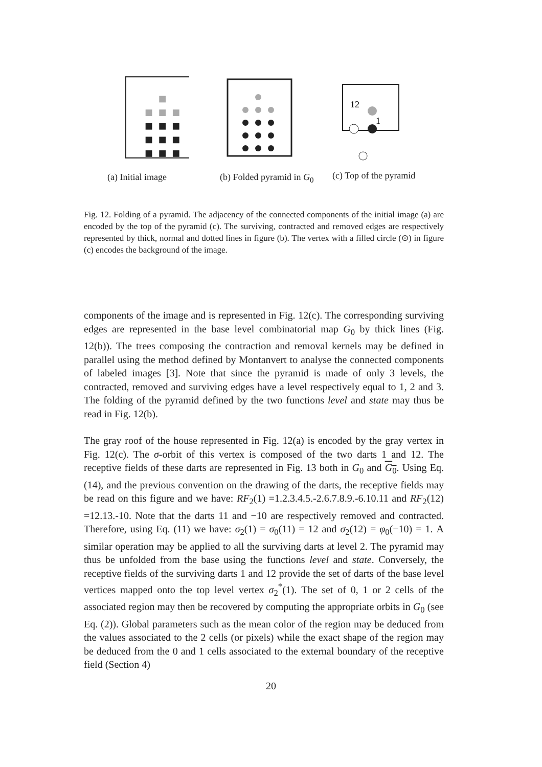(a) Initial image (b) Folded pyramid in G<sub>0</sub>
12
1
(c) Top of the pyramid
Fig. 12. Folding of a pyramid. The adjacency of the connected components of the initial image (a) are encoded by the top of the pyramid (c). The surviving, contracted and removed edges are respectively represented by thick, normal and dotted lines in figure (b). The vertex with a filled circle (⊙) in figure (c) encodes the background of the image.
components of the image and is represented in Fig. 12(c). The corresponding surviving edges are represented in the base level combinatorial map G<sub>0</sub> by thick lines (Fig. 12(b)). The trees composing the contraction and removal kernels may be defined in parallel using the method defined by Montanvert to analyse the connected components of labeled images [3]. Note that since the pyramid is made of only 3 levels, the contracted, removed and surviving edges have a level respectively equal to 1, 2 and 3. The folding of the pyramid defined by the two functions level and state may thus be read in Fig. 12(b).
The gray roof of the house represented in Fig. 12(a) is encoded by the gray vertex in Fig. 12(c). The σ-orbit of this vertex is composed of the two darts 1 and 12. The receptive fields of these darts are represented in Fig. 13 both in G<sub>0</sub> and G<sub>0</sub>. Using Eq. (14), and the previous convention on the drawing of the darts, the receptive fields may be read on this figure and we have: RF<sub>2</sub>(1) =1.2.3.4.5.-2.6.7.8.9.-6.10.11 and RF<sub>2</sub>(12) =12.13.-10. Note that the darts 11 and −10 are respectively removed and contracted. Therefore, using Eq. (11) we have: σ<sub>2</sub>(1) = σ<sub>0</sub>(11) = 12 and σ<sub>2</sub>(12) = φ<sub>0</sub>(−10) = 1. A similar operation may be applied to all the surviving darts at level 2. The pyramid may thus be unfolded from the base using the functions level and state. Conversely, the receptive fields of the surviving darts 1 and 12 provide the set of darts of the base level vertices mapped onto the top level vertex σ<sub>2</sub><sup>*</sup>(1). The set of 0, 1 or 2 cells of the associated region may then be recovered by computing the appropriate orbits in G<sub>0</sub> (see Eq. (2)). Global parameters such as the mean color of the region may be deduced from the values associated to the 2 cells (or pixels) while the exact shape of the region may be deduced from the 0 and 1 cells associated to the external boundary of the receptive field (Section 4)
20